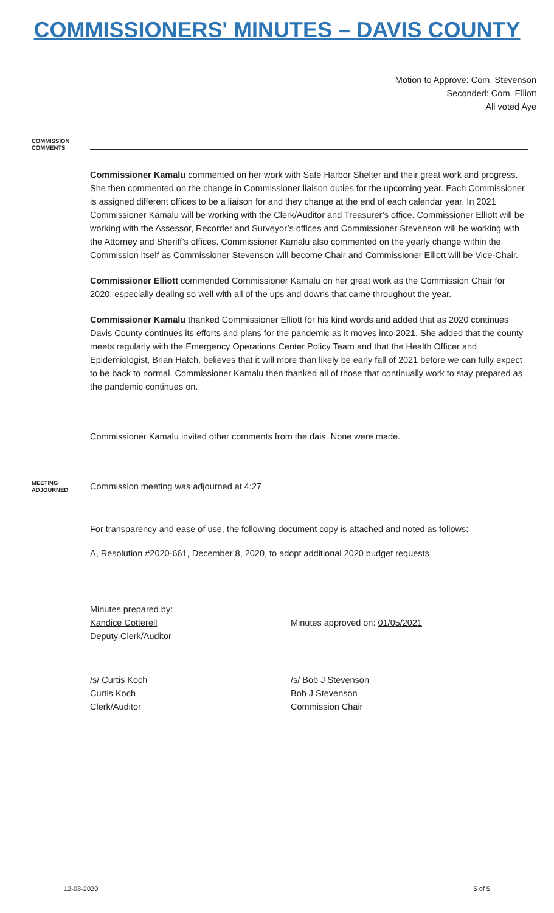COMMISSIONERS' MINUTES – DAVIS COUNTY
Motion to Approve: Com. Stevenson
Seconded: Com. Elliott
All voted Aye
COMMISSION COMMENTS
Commissioner Kamalu commented on her work with Safe Harbor Shelter and their great work and progress. She then commented on the change in Commissioner liaison duties for the upcoming year. Each Commissioner is assigned different offices to be a liaison for and they change at the end of each calendar year. In 2021 Commissioner Kamalu will be working with the Clerk/Auditor and Treasurer’s office. Commissioner Elliott will be working with the Assessor, Recorder and Surveyor’s offices and Commissioner Stevenson will be working with the Attorney and Sheriff’s offices. Commissioner Kamalu also commented on the yearly change within the Commission itself as Commissioner Stevenson will become Chair and Commissioner Elliott will be Vice-Chair.
Commissioner Elliott commended Commissioner Kamalu on her great work as the Commission Chair for 2020, especially dealing so well with all of the ups and downs that came throughout the year.
Commissioner Kamalu thanked Commissioner Elliott for his kind words and added that as 2020 continues Davis County continues its efforts and plans for the pandemic as it moves into 2021. She added that the county meets regularly with the Emergency Operations Center Policy Team and that the Health Officer and Epidemiologist, Brian Hatch, believes that it will more than likely be early fall of 2021 before we can fully expect to be back to normal. Commissioner Kamalu then thanked all of those that continually work to stay prepared as the pandemic continues on.
Commissioner Kamalu invited other comments from the dais. None were made.
MEETING ADJOURNED
Commission meeting was adjourned at 4:27
For transparency and ease of use, the following document copy is attached and noted as follows:
A, Resolution #2020-661, December 8, 2020, to adopt additional 2020 budget requests
Minutes prepared by:
Kandice Cotterell
Deputy Clerk/Auditor
Minutes approved on: 01/05/2021
/s/ Curtis Koch
Curtis Koch
Clerk/Auditor
/s/ Bob J Stevenson
Bob J Stevenson
Commission Chair
12-08-2020 5 of 5